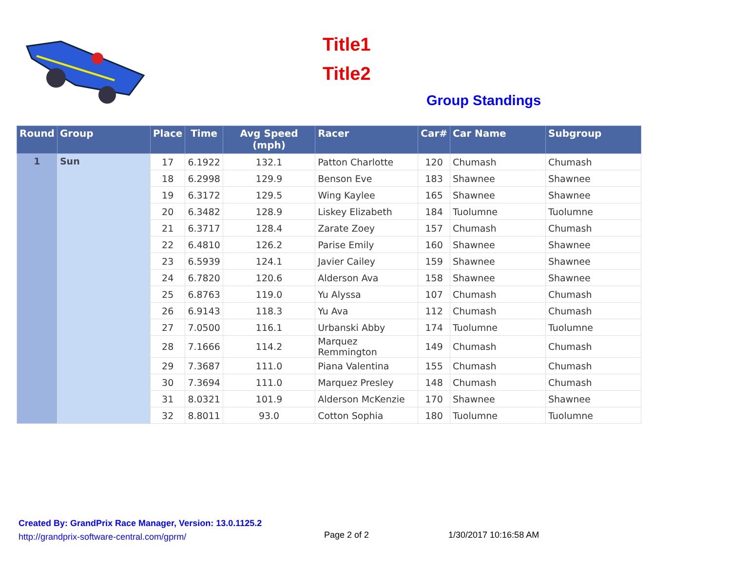Title1
Title2
Group Standings
| Round | Group | Place | Time | Avg Speed (mph) | Racer | Car# | Car Name | Subgroup |
| --- | --- | --- | --- | --- | --- | --- | --- | --- |
| 1 | Sun | 17 | 6.1922 | 132.1 | Patton Charlotte | 120 | Chumash | Chumash |
| | | 18 | 6.2998 | 129.9 | Benson Eve | 183 | Shawnee | Shawnee |
| | | 19 | 6.3172 | 129.5 | Wing Kaylee | 165 | Shawnee | Shawnee |
| | | 20 | 6.3482 | 128.9 | Liskey Elizabeth | 184 | Tuolumne | Tuolumne |
| | | 21 | 6.3717 | 128.4 | Zarate Zoey | 157 | Chumash | Chumash |
| | | 22 | 6.4810 | 126.2 | Parise Emily | 160 | Shawnee | Shawnee |
| | | 23 | 6.5939 | 124.1 | Javier Cailey | 159 | Shawnee | Shawnee |
| | | 24 | 6.7820 | 120.6 | Alderson Ava | 158 | Shawnee | Shawnee |
| | | 25 | 6.8763 | 119.0 | Yu Alyssa | 107 | Chumash | Chumash |
| | | 26 | 6.9143 | 118.3 | Yu Ava | 112 | Chumash | Chumash |
| | | 27 | 7.0500 | 116.1 | Urbanski Abby | 174 | Tuolumne | Tuolumne |
| | | 28 | 7.1666 | 114.2 | Marquez Remmington | 149 | Chumash | Chumash |
| | | 29 | 7.3687 | 111.0 | Piana Valentina | 155 | Chumash | Chumash |
| | | 30 | 7.3694 | 111.0 | Marquez Presley | 148 | Chumash | Chumash |
| | | 31 | 8.0321 | 101.9 | Alderson McKenzie | 170 | Shawnee | Shawnee |
| | | 32 | 8.8011 | 93.0 | Cotton Sophia | 180 | Tuolumne | Tuolumne |
Created By: GrandPrix Race Manager, Version: 13.0.1125.2
http://grandprix-software-central.com/gprm/
Page 2 of 2 1/30/2017 10:16:58 AM